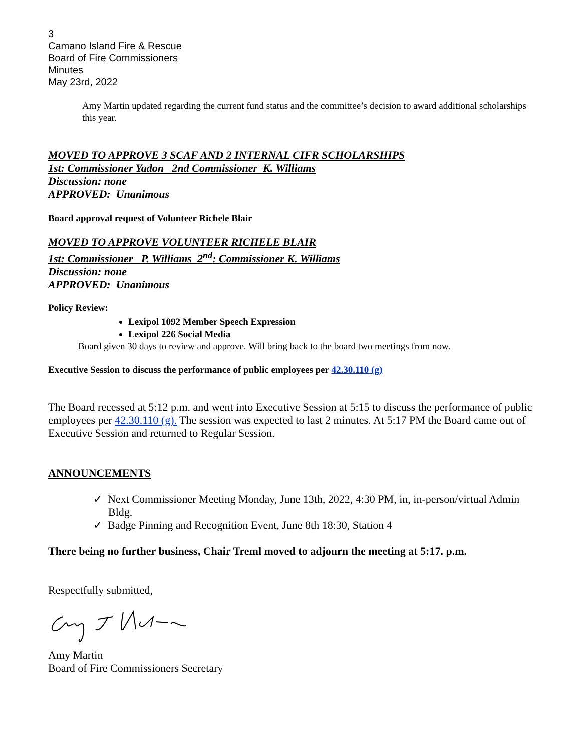3
Camano Island Fire & Rescue
Board of Fire Commissioners
Minutes
May 23rd, 2022
Amy Martin updated regarding the current fund status and the committee’s decision to award additional scholarships this year.
MOVED TO APPROVE 3 SCAF AND 2 INTERNAL CIFR SCHOLARSHIPS
1st: Commissioner Yadon 2nd Commissioner K. Williams
Discussion: none
APPROVED: Unanimous
Board approval request of Volunteer Richele Blair
MOVED TO APPROVE VOLUNTEER RICHELE BLAIR
1st: Commissioner P. Williams 2<sup>nd</sup>: Commissioner K. Williams
Discussion: none
APPROVED: Unanimous
Policy Review:
Lexipol 1092 Member Speech Expression
Lexipol 226 Social Media
Board given 30 days to review and approve. Will bring back to the board two meetings from now.
Executive Session to discuss the performance of public employees per 42.30.110 (g)
The Board recessed at 5:12 p.m. and went into Executive Session at 5:15 to discuss the performance of public employees per 42.30.110 (g). The session was expected to last 2 minutes. At 5:17 PM the Board came out of Executive Session and returned to Regular Session.
ANNOUNCEMENTS
✓ Next Commissioner Meeting Monday, June 13th, 2022, 4:30 PM, in, in-person/virtual Admin Bldg.
✓ Badge Pinning and Recognition Event, June 8th 18:30, Station 4
There being no further business, Chair Treml moved to adjourn the meeting at 5:17. p.m.
Respectfully submitted,
Amy Martin
Board of Fire Commissioners Secretary